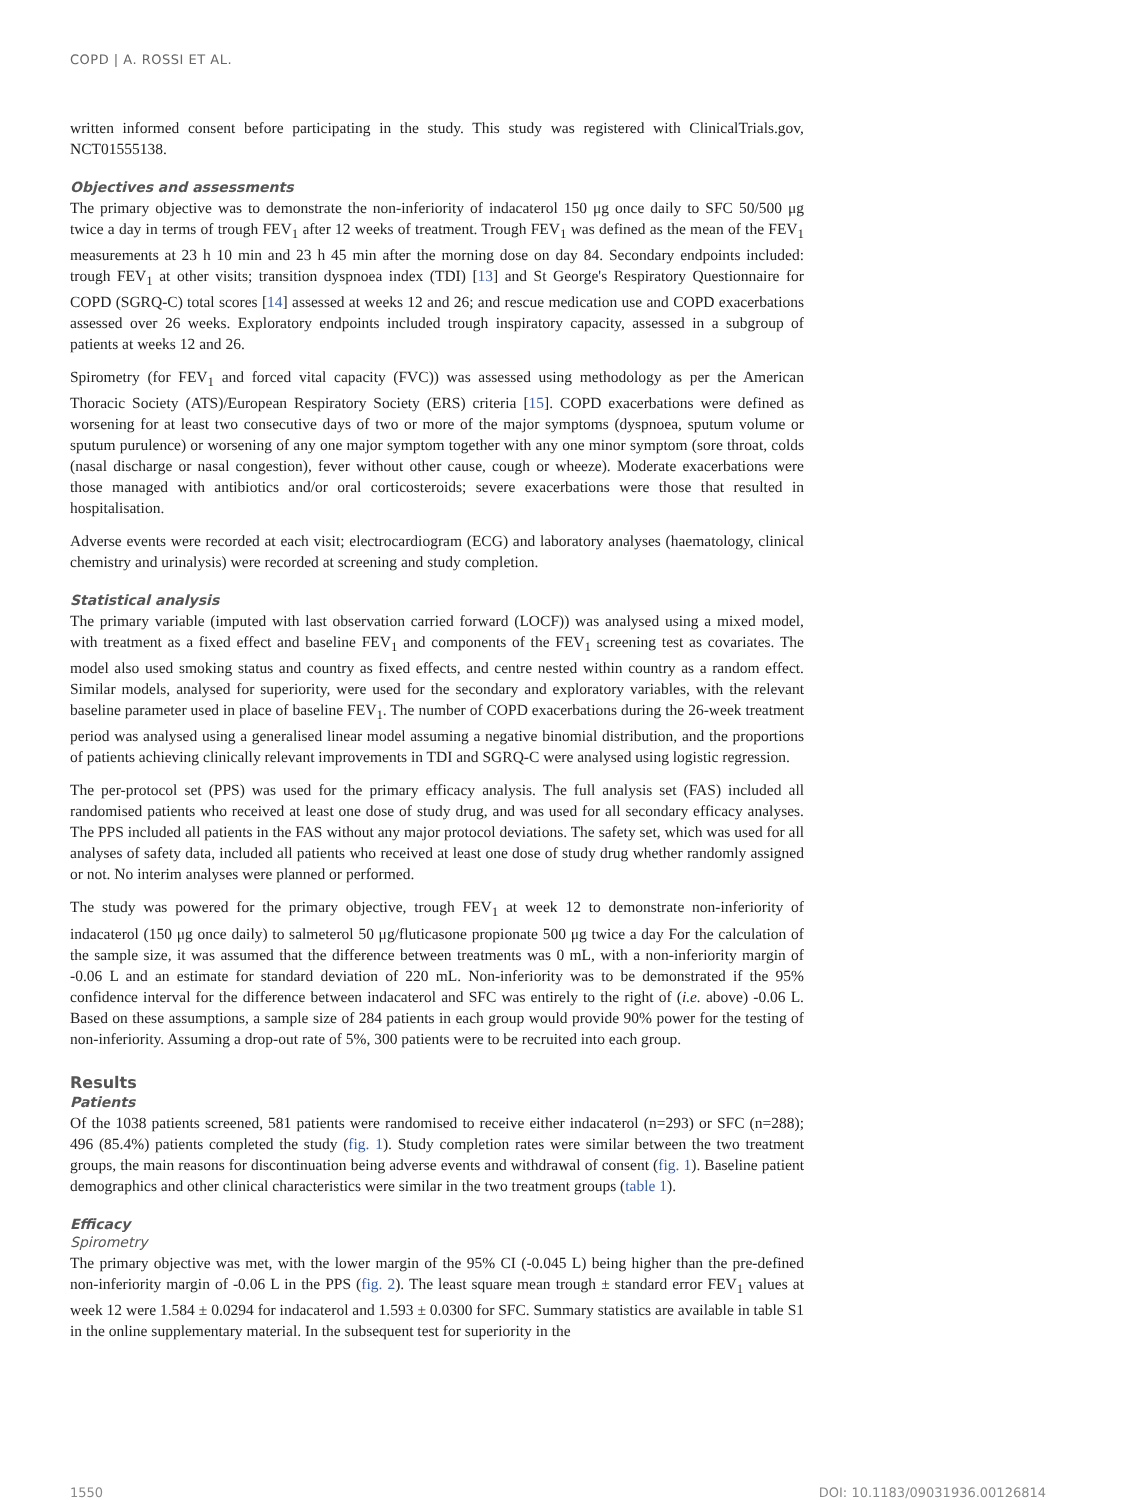COPD | A. ROSSI ET AL.
written informed consent before participating in the study. This study was registered with ClinicalTrials.gov, NCT01555138.
Objectives and assessments
The primary objective was to demonstrate the non-inferiority of indacaterol 150 μg once daily to SFC 50/500 μg twice a day in terms of trough FEV<sub>1</sub> after 12 weeks of treatment. Trough FEV<sub>1</sub> was defined as the mean of the FEV<sub>1</sub> measurements at 23 h 10 min and 23 h 45 min after the morning dose on day 84. Secondary endpoints included: trough FEV<sub>1</sub> at other visits; transition dyspnoea index (TDI) [13] and St George's Respiratory Questionnaire for COPD (SGRQ-C) total scores [14] assessed at weeks 12 and 26; and rescue medication use and COPD exacerbations assessed over 26 weeks. Exploratory endpoints included trough inspiratory capacity, assessed in a subgroup of patients at weeks 12 and 26.
Spirometry (for FEV<sub>1</sub> and forced vital capacity (FVC)) was assessed using methodology as per the American Thoracic Society (ATS)/European Respiratory Society (ERS) criteria [15]. COPD exacerbations were defined as worsening for at least two consecutive days of two or more of the major symptoms (dyspnoea, sputum volume or sputum purulence) or worsening of any one major symptom together with any one minor symptom (sore throat, colds (nasal discharge or nasal congestion), fever without other cause, cough or wheeze). Moderate exacerbations were those managed with antibiotics and/or oral corticosteroids; severe exacerbations were those that resulted in hospitalisation.
Adverse events were recorded at each visit; electrocardiogram (ECG) and laboratory analyses (haematology, clinical chemistry and urinalysis) were recorded at screening and study completion.
Statistical analysis
The primary variable (imputed with last observation carried forward (LOCF)) was analysed using a mixed model, with treatment as a fixed effect and baseline FEV<sub>1</sub> and components of the FEV<sub>1</sub> screening test as covariates. The model also used smoking status and country as fixed effects, and centre nested within country as a random effect. Similar models, analysed for superiority, were used for the secondary and exploratory variables, with the relevant baseline parameter used in place of baseline FEV<sub>1</sub>. The number of COPD exacerbations during the 26-week treatment period was analysed using a generalised linear model assuming a negative binomial distribution, and the proportions of patients achieving clinically relevant improvements in TDI and SGRQ-C were analysed using logistic regression.
The per-protocol set (PPS) was used for the primary efficacy analysis. The full analysis set (FAS) included all randomised patients who received at least one dose of study drug, and was used for all secondary efficacy analyses. The PPS included all patients in the FAS without any major protocol deviations. The safety set, which was used for all analyses of safety data, included all patients who received at least one dose of study drug whether randomly assigned or not. No interim analyses were planned or performed.
The study was powered for the primary objective, trough FEV<sub>1</sub> at week 12 to demonstrate non-inferiority of indacaterol (150 μg once daily) to salmeterol 50 μg/fluticasone propionate 500 μg twice a day For the calculation of the sample size, it was assumed that the difference between treatments was 0 mL, with a non-inferiority margin of -0.06 L and an estimate for standard deviation of 220 mL. Non-inferiority was to be demonstrated if the 95% confidence interval for the difference between indacaterol and SFC was entirely to the right of (i.e. above) -0.06 L. Based on these assumptions, a sample size of 284 patients in each group would provide 90% power for the testing of non-inferiority. Assuming a drop-out rate of 5%, 300 patients were to be recruited into each group.
Results
Patients
Of the 1038 patients screened, 581 patients were randomised to receive either indacaterol (n=293) or SFC (n=288); 496 (85.4%) patients completed the study (fig. 1). Study completion rates were similar between the two treatment groups, the main reasons for discontinuation being adverse events and withdrawal of consent (fig. 1). Baseline patient demographics and other clinical characteristics were similar in the two treatment groups (table 1).
Efficacy
Spirometry
The primary objective was met, with the lower margin of the 95% CI (-0.045 L) being higher than the pre-defined non-inferiority margin of -0.06 L in the PPS (fig. 2). The least square mean trough ± standard error FEV<sub>1</sub> values at week 12 were 1.584 ± 0.0294 for indacaterol and 1.593 ± 0.0300 for SFC. Summary statistics are available in table S1 in the online supplementary material. In the subsequent test for superiority in the
1550 DOI: 10.1183/09031936.00126814